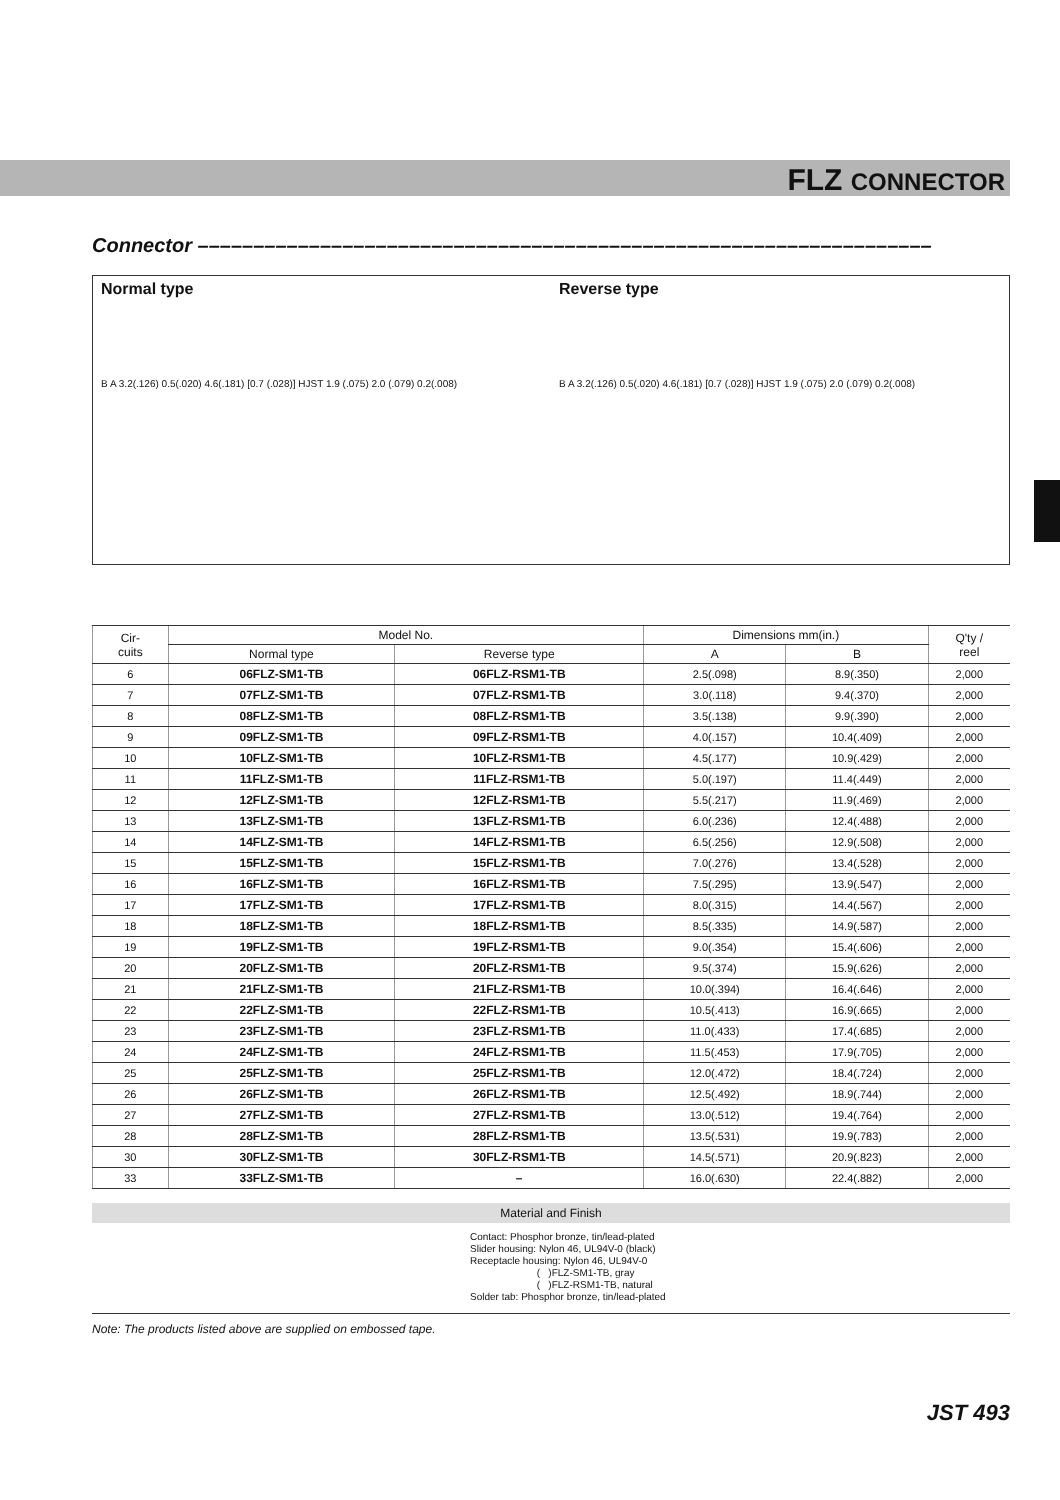FLZ CONNECTOR
Connector ––––––––––––––––––––––––––––––––––––––––––––––––––––––––––––––––––
Normal type
B A 3.2(.126) 0.5(.020) 4.6(.181) [0.7 (.028)] HJST 1.9 (.075) 2.0 (.079) 0.2(.008)
Reverse type
B A 3.2(.126) 0.5(.020) 4.6(.181) [0.7 (.028)] HJST 1.9 (.075) 2.0 (.079) 0.2(.008)
| Cir- cuits | Model No. | | Dimensions mm(in.) | | Q'ty / reel |
| --- | --- | --- | --- | --- | --- |
| | Normal type | Reverse type | A | B | |
| 6 | 06FLZ-SM1-TB | 06FLZ-RSM1-TB | 2.5(.098) | 8.9(.350) | 2,000 |
| 7 | 07FLZ-SM1-TB | 07FLZ-RSM1-TB | 3.0(.118) | 9.4(.370) | 2,000 |
| 8 | 08FLZ-SM1-TB | 08FLZ-RSM1-TB | 3.5(.138) | 9.9(.390) | 2,000 |
| 9 | 09FLZ-SM1-TB | 09FLZ-RSM1-TB | 4.0(.157) | 10.4(.409) | 2,000 |
| 10 | 10FLZ-SM1-TB | 10FLZ-RSM1-TB | 4.5(.177) | 10.9(.429) | 2,000 |
| 11 | 11FLZ-SM1-TB | 11FLZ-RSM1-TB | 5.0(.197) | 11.4(.449) | 2,000 |
| 12 | 12FLZ-SM1-TB | 12FLZ-RSM1-TB | 5.5(.217) | 11.9(.469) | 2,000 |
| 13 | 13FLZ-SM1-TB | 13FLZ-RSM1-TB | 6.0(.236) | 12.4(.488) | 2,000 |
| 14 | 14FLZ-SM1-TB | 14FLZ-RSM1-TB | 6.5(.256) | 12.9(.508) | 2,000 |
| 15 | 15FLZ-SM1-TB | 15FLZ-RSM1-TB | 7.0(.276) | 13.4(.528) | 2,000 |
| 16 | 16FLZ-SM1-TB | 16FLZ-RSM1-TB | 7.5(.295) | 13.9(.547) | 2,000 |
| 17 | 17FLZ-SM1-TB | 17FLZ-RSM1-TB | 8.0(.315) | 14.4(.567) | 2,000 |
| 18 | 18FLZ-SM1-TB | 18FLZ-RSM1-TB | 8.5(.335) | 14.9(.587) | 2,000 |
| 19 | 19FLZ-SM1-TB | 19FLZ-RSM1-TB | 9.0(.354) | 15.4(.606) | 2,000 |
| 20 | 20FLZ-SM1-TB | 20FLZ-RSM1-TB | 9.5(.374) | 15.9(.626) | 2,000 |
| 21 | 21FLZ-SM1-TB | 21FLZ-RSM1-TB | 10.0(.394) | 16.4(.646) | 2,000 |
| 22 | 22FLZ-SM1-TB | 22FLZ-RSM1-TB | 10.5(.413) | 16.9(.665) | 2,000 |
| 23 | 23FLZ-SM1-TB | 23FLZ-RSM1-TB | 11.0(.433) | 17.4(.685) | 2,000 |
| 24 | 24FLZ-SM1-TB | 24FLZ-RSM1-TB | 11.5(.453) | 17.9(.705) | 2,000 |
| 25 | 25FLZ-SM1-TB | 25FLZ-RSM1-TB | 12.0(.472) | 18.4(.724) | 2,000 |
| 26 | 26FLZ-SM1-TB | 26FLZ-RSM1-TB | 12.5(.492) | 18.9(.744) | 2,000 |
| 27 | 27FLZ-SM1-TB | 27FLZ-RSM1-TB | 13.0(.512) | 19.4(.764) | 2,000 |
| 28 | 28FLZ-SM1-TB | 28FLZ-RSM1-TB | 13.5(.531) | 19.9(.783) | 2,000 |
| 30 | 30FLZ-SM1-TB | 30FLZ-RSM1-TB | 14.5(.571) | 20.9(.823) | 2,000 |
| 33 | 33FLZ-SM1-TB | – | 16.0(.630) | 22.4(.882) | 2,000 |
Material and Finish
Contact: Phosphor bronze, tin/lead-plated
Slider housing: Nylon 46, UL94V-0 (black)
Receptacle housing: Nylon 46, UL94V-0
( )FLZ-SM1-TB, gray
( )FLZ-RSM1-TB, natural
Solder tab: Phosphor bronze, tin/lead-plated
Note: The products listed above are supplied on embossed tape.
JST 493